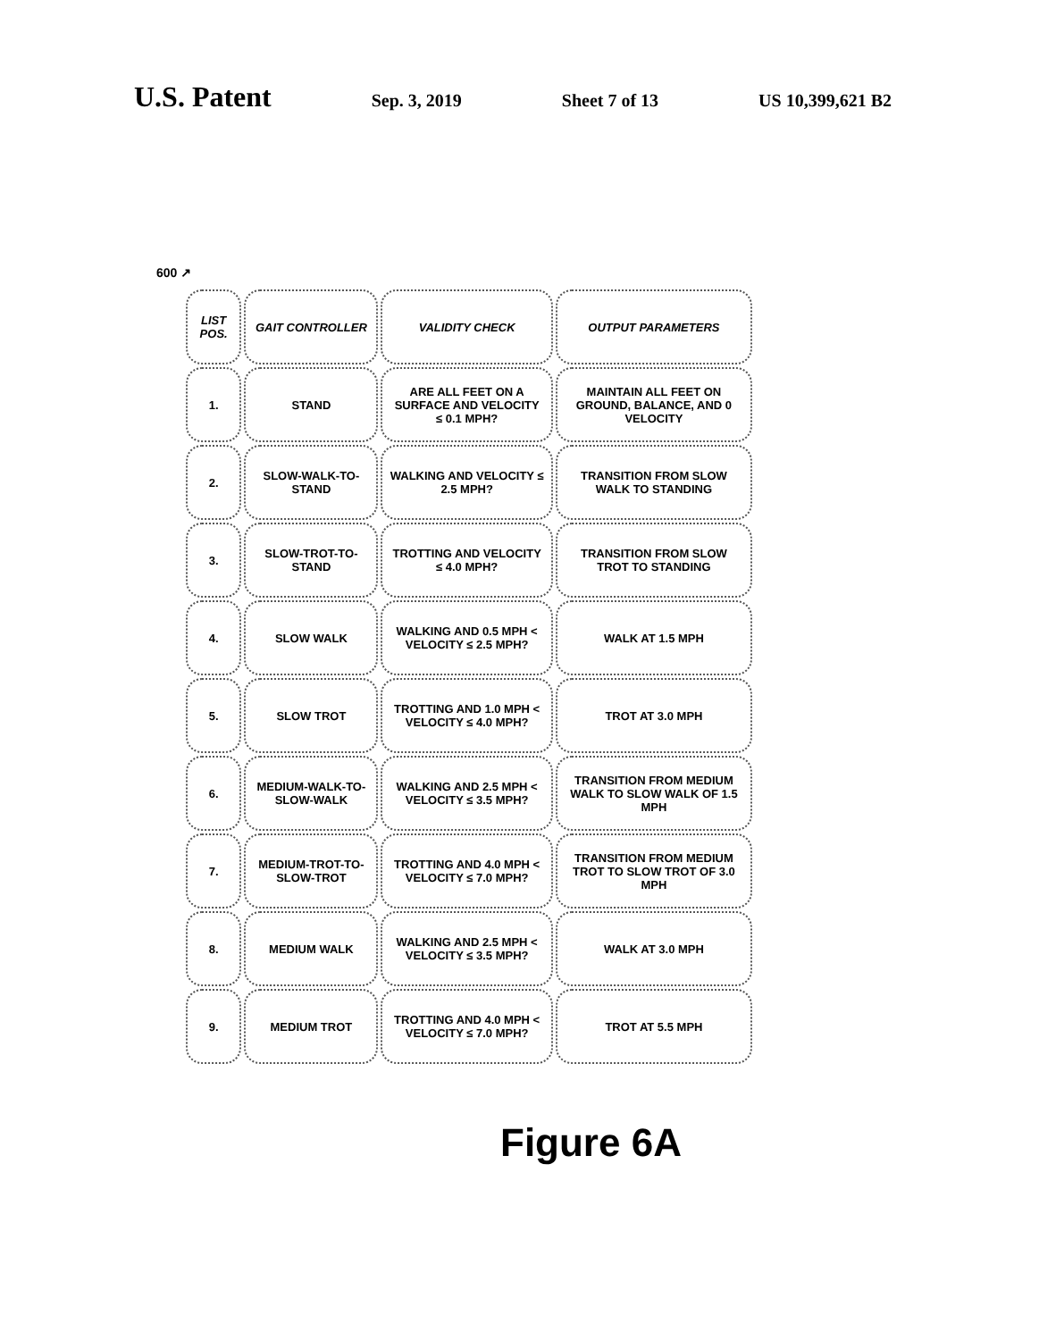U.S. Patent Sep. 3, 2019 Sheet 7 of 13 US 10,399,621 B2
600 ↗
| LIST POS. | GAIT CONTROLLER | VALIDITY CHECK | OUTPUT PARAMETERS |
| --- | --- | --- | --- |
| 1. | STAND | ARE ALL FEET ON A SURFACE AND VELOCITY ≤ 0.1 MPH? | MAINTAIN ALL FEET ON GROUND, BALANCE, AND 0 VELOCITY |
| 2. | SLOW-WALK-TO-STAND | WALKING AND VELOCITY ≤ 2.5 MPH? | TRANSITION FROM SLOW WALK TO STANDING |
| 3. | SLOW-TROT-TO-STAND | TROTTING AND VELOCITY ≤ 4.0 MPH? | TRANSITION FROM SLOW TROT TO STANDING |
| 4. | SLOW WALK | WALKING AND 0.5 MPH < VELOCITY ≤ 2.5 MPH? | WALK AT 1.5 MPH |
| 5. | SLOW TROT | TROTTING AND 1.0 MPH < VELOCITY ≤ 4.0 MPH? | TROT AT 3.0 MPH |
| 6. | MEDIUM-WALK-TO-SLOW-WALK | WALKING AND 2.5 MPH < VELOCITY ≤ 3.5 MPH? | TRANSITION FROM MEDIUM WALK TO SLOW WALK OF 1.5 MPH |
| 7. | MEDIUM-TROT-TO-SLOW-TROT | TROTTING AND 4.0 MPH < VELOCITY ≤ 7.0 MPH? | TRANSITION FROM MEDIUM TROT TO SLOW TROT OF 3.0 MPH |
| 8. | MEDIUM WALK | WALKING AND 2.5 MPH < VELOCITY ≤ 3.5 MPH? | WALK AT 3.0 MPH |
| 9. | MEDIUM TROT | TROTTING AND 4.0 MPH < VELOCITY ≤ 7.0 MPH? | TROT AT 5.5 MPH |
Figure 6A